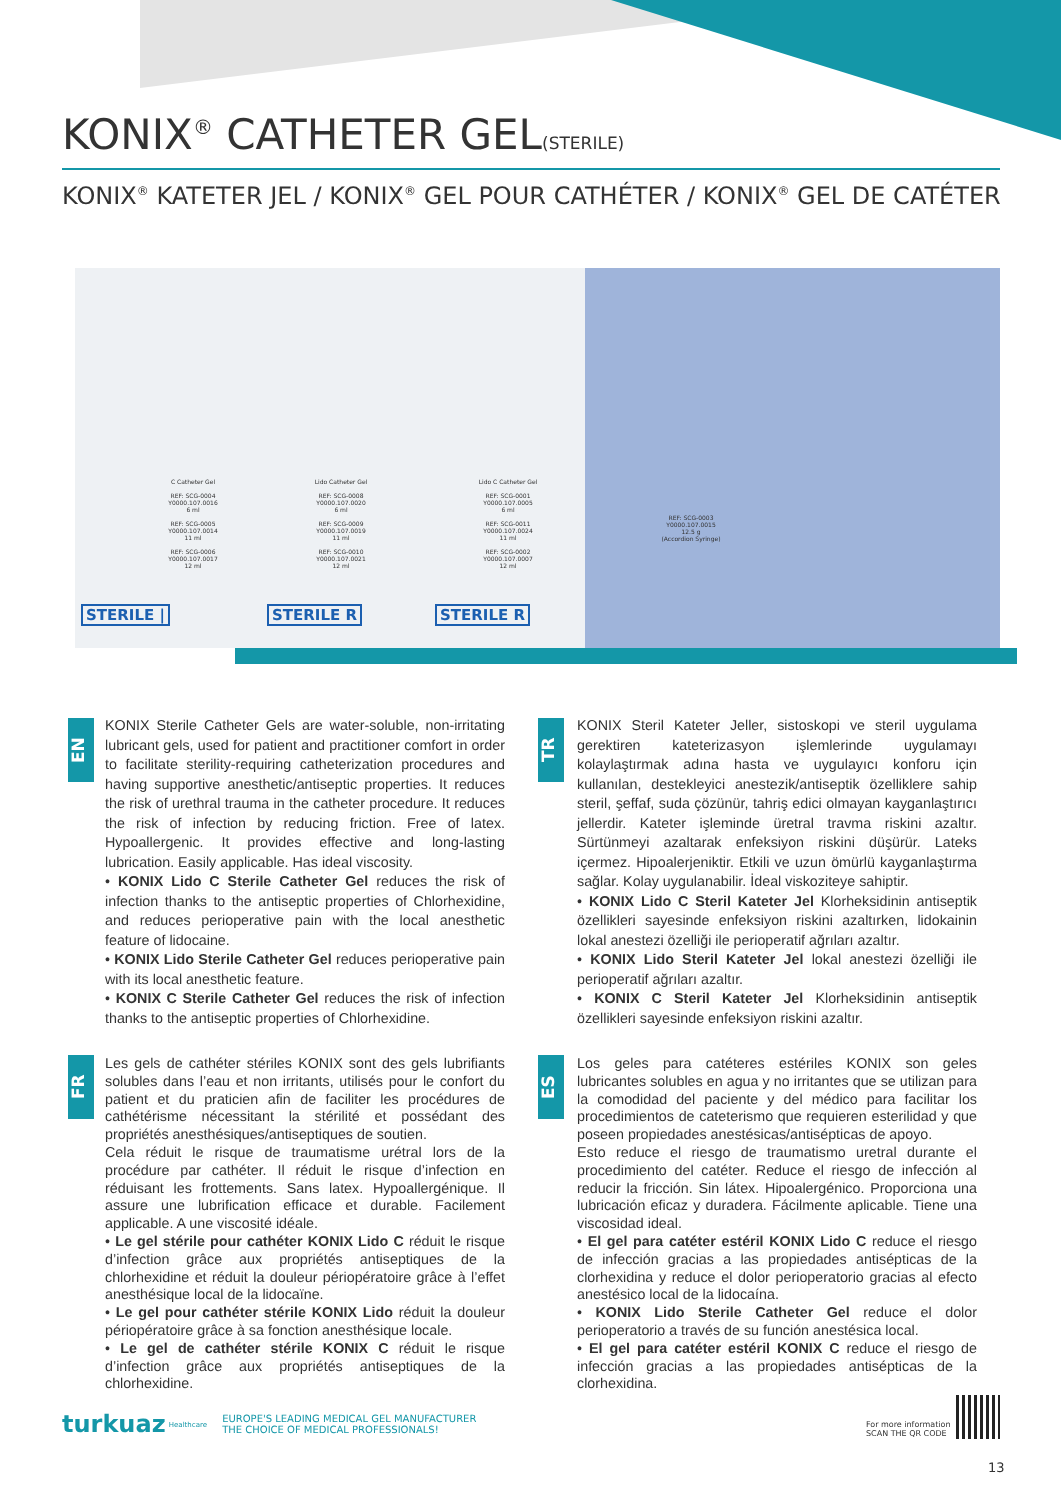KONIX<sup>®</sup> CATHETER GEL(STERILE)
KONIX<sup>®</sup> KATETER JEL / KONIX<sup>®</sup> GEL POUR CATHÉTER / KONIX<sup>®</sup> GEL DE CATÉTER
C Catheter Gel
REF: SCG-0004
Y0000.107.0016
6 ml
REF: SCG-0005
Y0000.107.0014
11 ml
REF: SCG-0006
Y0000.107.0017
12 ml
Lido Catheter Gel
REF: SCG-0008
Y0000.107.0020
6 ml
REF: SCG-0009
Y0000.107.0019
11 ml
REF: SCG-0010
Y0000.107.0021
12 ml
Lido C Catheter Gel
REF: SCG-0001
Y0000.107.0005
6 ml
REF: SCG-0011
Y0000.107.0024
11 ml
REF: SCG-0002
Y0000.107.0007
12 ml
REF: SCG-0003
Y0000.107.0015
12.5 g
(Accordion Syringe)
STERILE | STERILE R STERILE R
EN
KONIX Sterile Catheter Gels are water-soluble, non-irritating lubricant gels, used for patient and practitioner comfort in order to facilitate sterility-requiring catheterization procedures and having supportive anesthetic/antiseptic properties. It reduces the risk of urethral trauma in the catheter procedure. It reduces the risk of infection by reducing friction. Free of latex. Hypoallergenic. It provides effective and long-lasting lubrication. Easily applicable. Has ideal viscosity.
• KONIX Lido C Sterile Catheter Gel reduces the risk of infection thanks to the antiseptic properties of Chlorhexidine, and reduces perioperative pain with the local anesthetic feature of lidocaine.
• KONIX Lido Sterile Catheter Gel reduces perioperative pain with its local anesthetic feature.
• KONIX C Sterile Catheter Gel reduces the risk of infection thanks to the antiseptic properties of Chlorhexidine.
TR
KONIX Steril Kateter Jeller, sistoskopi ve steril uygulama gerektiren kateterizasyon işlemlerinde uygulamayı kolaylaştırmak adına hasta ve uygulayıcı konforu için kullanılan, destekleyici anestezik/antiseptik özelliklere sahip steril, şeffaf, suda çözünür, tahriş edici olmayan kayganlaştırıcı jellerdir. Kateter işleminde üretral travma riskini azaltır. Sürtünmeyi azaltarak enfeksiyon riskini düşürür. Lateks içermez. Hipoalerjeniktir. Etkili ve uzun ömürlü kayganlaştırma sağlar. Kolay uygulanabilir. İdeal viskoziteye sahiptir.
• KONIX Lido C Steril Kateter Jel Klorheksidinin antiseptik özellikleri sayesinde enfeksiyon riskini azaltırken, lidokainin lokal anestezi özelliği ile perioperatif ağrıları azaltır.
• KONIX Lido Steril Kateter Jel lokal anestezi özelliği ile perioperatif ağrıları azaltır.
• KONIX C Steril Kateter Jel Klorheksidinin antiseptik özellikleri sayesinde enfeksiyon riskini azaltır.
FR
Les gels de cathéter stériles KONIX sont des gels lubrifiants solubles dans l’eau et non irritants, utilisés pour le confort du patient et du praticien afin de faciliter les procédures de cathétérisme nécessitant la stérilité et possédant des propriétés anesthésiques/antiseptiques de soutien.
Cela réduit le risque de traumatisme urétral lors de la procédure par cathéter. Il réduit le risque d’infection en réduisant les frottements. Sans latex. Hypoallergénique. Il assure une lubrification efficace et durable. Facilement applicable. A une viscosité idéale.
• Le gel stérile pour cathéter KONIX Lido C réduit le risque d’infection grâce aux propriétés antiseptiques de la chlorhexidine et réduit la douleur périopératoire grâce à l’effet anesthésique local de la lidocaïne.
• Le gel pour cathéter stérile KONIX Lido réduit la douleur périopératoire grâce à sa fonction anesthésique locale.
• Le gel de cathéter stérile KONIX C réduit le risque d’infection grâce aux propriétés antiseptiques de la chlorhexidine.
ES
Los geles para catéteres estériles KONIX son geles lubricantes solubles en agua y no irritantes que se utilizan para la comodidad del paciente y del médico para facilitar los procedimientos de cateterismo que requieren esterilidad y que poseen propiedades anestésicas/antisépticas de apoyo.
Esto reduce el riesgo de traumatismo uretral durante el procedimiento del catéter. Reduce el riesgo de infección al reducir la fricción. Sin látex. Hipoalergénico. Proporciona una lubricación eficaz y duradera. Fácilmente aplicable. Tiene una viscosidad ideal.
• El gel para catéter estéril KONIX Lido C reduce el riesgo de infección gracias a las propiedades antisépticas de la clorhexidina y reduce el dolor perioperatorio gracias al efecto anestésico local de la lidocaína.
• KONIX Lido Sterile Catheter Gel reduce el dolor perioperatorio a través de su función anestésica local.
• El gel para catéter estéril KONIX C reduce el riesgo de infección gracias a las propiedades antisépticas de la clorhexidina.
turkuaz Healthcare EUROPE'S LEADING MEDICAL GEL MANUFACTURER
THE CHOICE OF MEDICAL PROFESSIONALS!
For more information
SCAN THE QR CODE
13